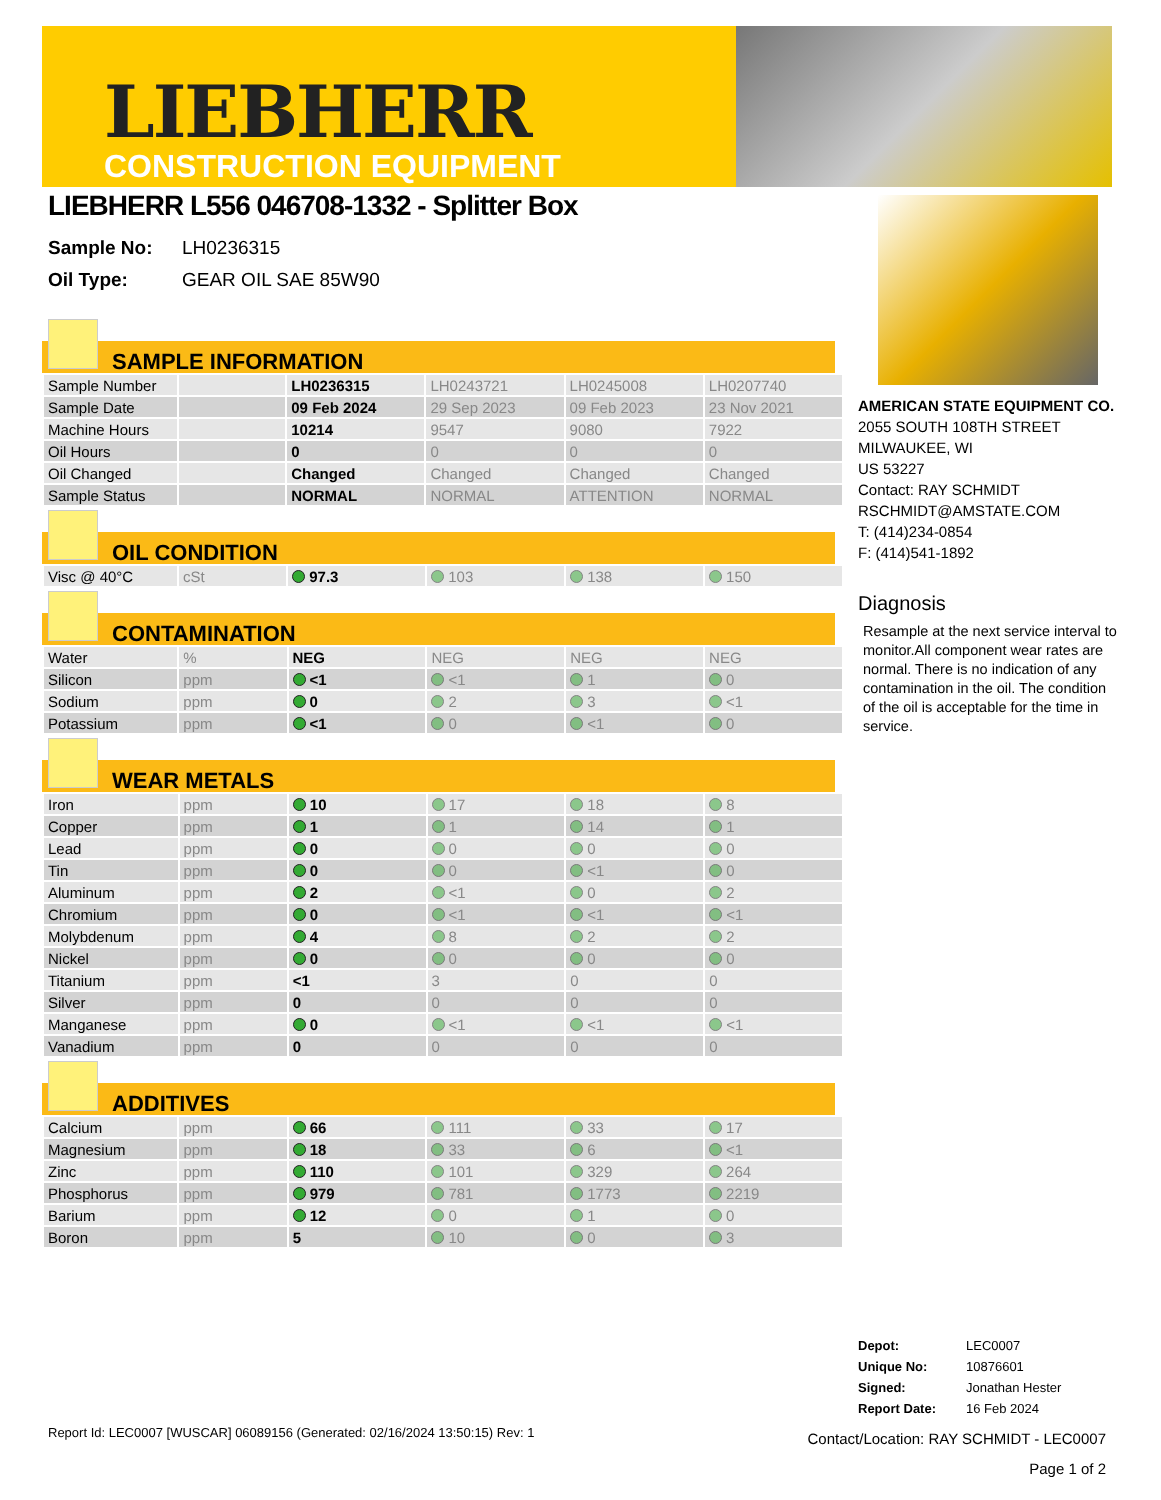LIEBHERR
CONSTRUCTION EQUIPMENT
LIEBHERR L556 046708-1332 - Splitter Box
Sample No: LH0236315
Oil Type: GEAR OIL SAE 85W90
SAMPLE INFORMATION
| Sample Number | | LH0236315 | LH0243721 | LH0245008 | LH0207740 |
| Sample Date | | 09 Feb 2024 | 29 Sep 2023 | 09 Feb 2023 | 23 Nov 2021 |
| Machine Hours | | 10214 | 9547 | 9080 | 7922 |
| Oil Hours | | 0 | 0 | 0 | 0 |
| Oil Changed | | Changed | Changed | Changed | Changed |
| Sample Status | | NORMAL | NORMAL | ATTENTION | NORMAL |
OIL CONDITION
| Visc @ 40°C | cSt | 97.3 | 103 | 138 | 150 |
CONTAMINATION
| Water | % | NEG | NEG | NEG | NEG |
| Silicon | ppm | <1 | <1 | 1 | 0 |
| Sodium | ppm | 0 | 2 | 3 | <1 |
| Potassium | ppm | <1 | 0 | <1 | 0 |
WEAR METALS
| Iron | ppm | 10 | 17 | 18 | 8 |
| Copper | ppm | 1 | 1 | 14 | 1 |
| Lead | ppm | 0 | 0 | 0 | 0 |
| Tin | ppm | 0 | 0 | <1 | 0 |
| Aluminum | ppm | 2 | <1 | 0 | 2 |
| Chromium | ppm | 0 | <1 | <1 | <1 |
| Molybdenum | ppm | 4 | 8 | 2 | 2 |
| Nickel | ppm | 0 | 0 | 0 | 0 |
| Titanium | ppm | <1 | 3 | 0 | 0 |
| Silver | ppm | 0 | 0 | 0 | 0 |
| Manganese | ppm | 0 | <1 | <1 | <1 |
| Vanadium | ppm | 0 | 0 | 0 | 0 |
ADDITIVES
| Calcium | ppm | 66 | 111 | 33 | 17 |
| Magnesium | ppm | 18 | 33 | 6 | <1 |
| Zinc | ppm | 110 | 101 | 329 | 264 |
| Phosphorus | ppm | 979 | 781 | 1773 | 2219 |
| Barium | ppm | 12 | 0 | 1 | 0 |
| Boron | ppm | 5 | 10 | 0 | 3 |
AMERICAN STATE EQUIPMENT CO.
2055 SOUTH 108TH STREET
MILWAUKEE, WI
US 53227
Contact: RAY SCHMIDT
RSCHMIDT@AMSTATE.COM
T: (414)234-0854
F: (414)541-1892
Diagnosis
Resample at the next service interval to monitor.All component wear rates are normal. There is no indication of any contamination in the oil. The condition of the oil is acceptable for the time in service.
Depot: LEC0007
Unique No: 10876601
Signed: Jonathan Hester
Report Date: 16 Feb 2024
Report Id: LEC0007 [WUSCAR] 06089156 (Generated: 02/16/2024 13:50:15) Rev: 1
Contact/Location: RAY SCHMIDT - LEC0007
Page 1 of 2